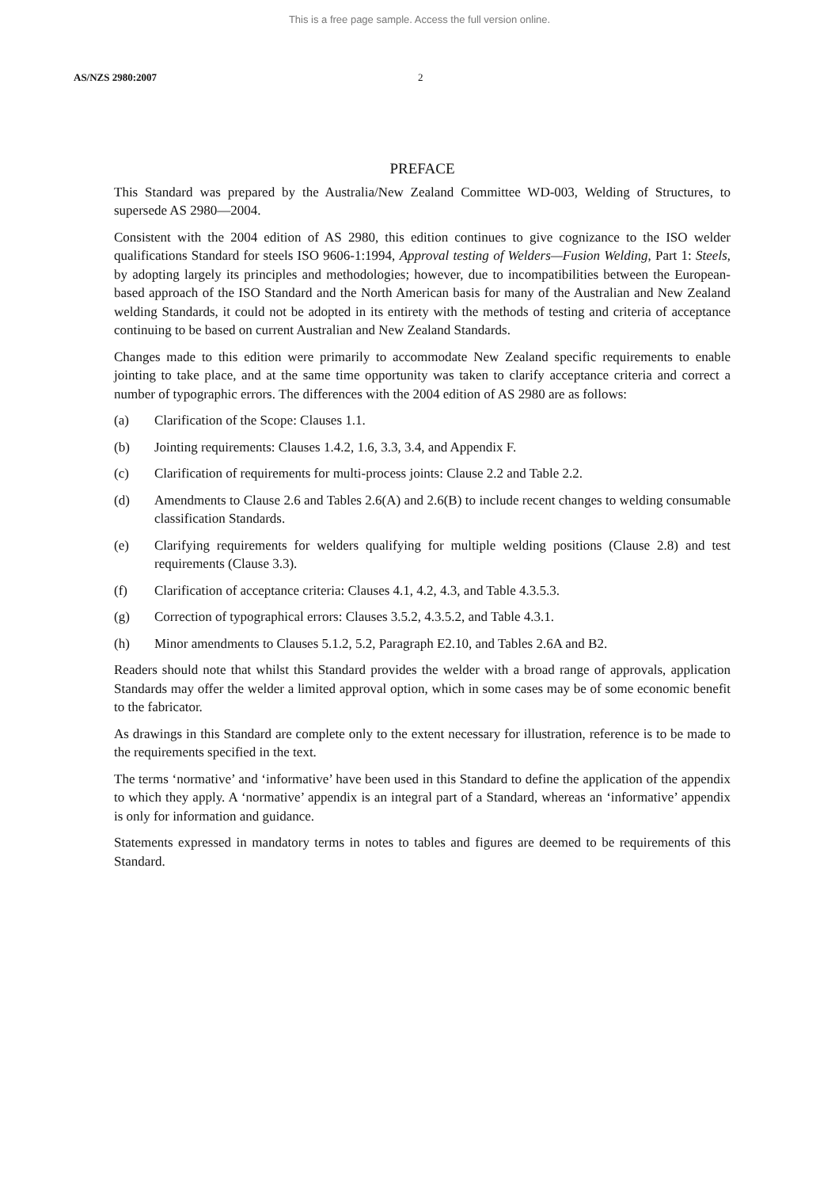This is a free page sample. Access the full version online.
AS/NZS 2980:2007 2
PREFACE
This Standard was prepared by the Australia/New Zealand Committee WD-003, Welding of Structures, to supersede AS 2980—2004.
Consistent with the 2004 edition of AS 2980, this edition continues to give cognizance to the ISO welder qualifications Standard for steels ISO 9606-1:1994, Approval testing of Welders—Fusion Welding, Part 1: Steels, by adopting largely its principles and methodologies; however, due to incompatibilities between the European-based approach of the ISO Standard and the North American basis for many of the Australian and New Zealand welding Standards, it could not be adopted in its entirety with the methods of testing and criteria of acceptance continuing to be based on current Australian and New Zealand Standards.
Changes made to this edition were primarily to accommodate New Zealand specific requirements to enable jointing to take place, and at the same time opportunity was taken to clarify acceptance criteria and correct a number of typographic errors. The differences with the 2004 edition of AS 2980 are as follows:
(a) Clarification of the Scope: Clauses 1.1.
(b) Jointing requirements: Clauses 1.4.2, 1.6, 3.3, 3.4, and Appendix F.
(c) Clarification of requirements for multi-process joints: Clause 2.2 and Table 2.2.
(d) Amendments to Clause 2.6 and Tables 2.6(A) and 2.6(B) to include recent changes to welding consumable classification Standards.
(e) Clarifying requirements for welders qualifying for multiple welding positions (Clause 2.8) and test requirements (Clause 3.3).
(f) Clarification of acceptance criteria: Clauses 4.1, 4.2, 4.3, and Table 4.3.5.3.
(g) Correction of typographical errors: Clauses 3.5.2, 4.3.5.2, and Table 4.3.1.
(h) Minor amendments to Clauses 5.1.2, 5.2, Paragraph E2.10, and Tables 2.6A and B2.
Readers should note that whilst this Standard provides the welder with a broad range of approvals, application Standards may offer the welder a limited approval option, which in some cases may be of some economic benefit to the fabricator.
As drawings in this Standard are complete only to the extent necessary for illustration, reference is to be made to the requirements specified in the text.
The terms ‘normative’ and ‘informative’ have been used in this Standard to define the application of the appendix to which they apply. A ‘normative’ appendix is an integral part of a Standard, whereas an ‘informative’ appendix is only for information and guidance.
Statements expressed in mandatory terms in notes to tables and figures are deemed to be requirements of this Standard.